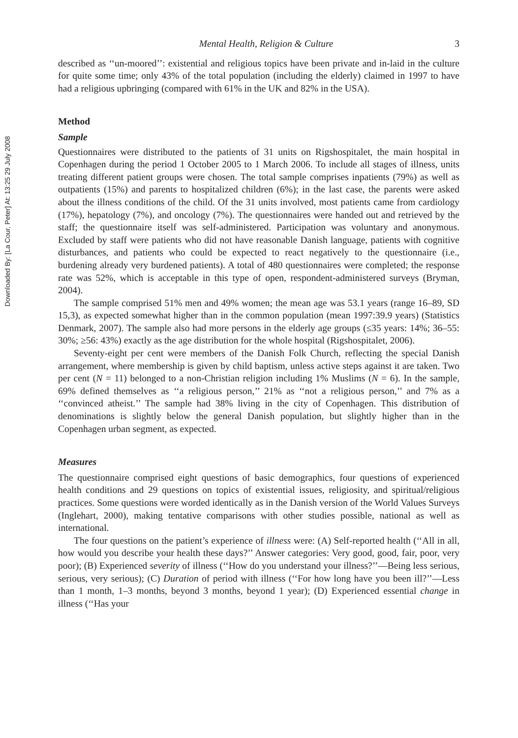Downloaded By: [La Cour, Peter] At: 13:25 29 July 2008
Mental Health, Religion & Culture 3
described as ‘‘un-moored’’: existential and religious topics have been private and in-laid in the culture for quite some time; only 43% of the total population (including the elderly) claimed in 1997 to have had a religious upbringing (compared with 61% in the UK and 82% in the USA).
Method
Sample
Questionnaires were distributed to the patients of 31 units on Rigshospitalet, the main hospital in Copenhagen during the period 1 October 2005 to 1 March 2006. To include all stages of illness, units treating different patient groups were chosen. The total sample comprises inpatients (79%) as well as outpatients (15%) and parents to hospitalized children (6%); in the last case, the parents were asked about the illness conditions of the child. Of the 31 units involved, most patients came from cardiology (17%), hepatology (7%), and oncology (7%). The questionnaires were handed out and retrieved by the staff; the questionnaire itself was self-administered. Participation was voluntary and anonymous. Excluded by staff were patients who did not have reasonable Danish language, patients with cognitive disturbances, and patients who could be expected to react negatively to the questionnaire (i.e., burdening already very burdened patients). A total of 480 questionnaires were completed; the response rate was 52%, which is acceptable in this type of open, respondent-administered surveys (Bryman, 2004).
The sample comprised 51% men and 49% women; the mean age was 53.1 years (range 16–89, SD 15,3), as expected somewhat higher than in the common population (mean 1997:39.9 years) (Statistics Denmark, 2007). The sample also had more persons in the elderly age groups (≤35 years: 14%; 36–55: 30%; ≥56: 43%) exactly as the age distribution for the whole hospital (Rigshospitalet, 2006).
Seventy-eight per cent were members of the Danish Folk Church, reflecting the special Danish arrangement, where membership is given by child baptism, unless active steps against it are taken. Two per cent (N = 11) belonged to a non-Christian religion including 1% Muslims (N = 6). In the sample, 69% defined themselves as ‘‘a religious person,’’ 21% as ‘‘not a religious person,’’ and 7% as a ‘‘convinced atheist.’’ The sample had 38% living in the city of Copenhagen. This distribution of denominations is slightly below the general Danish population, but slightly higher than in the Copenhagen urban segment, as expected.
Measures
The questionnaire comprised eight questions of basic demographics, four questions of experienced health conditions and 29 questions on topics of existential issues, religiosity, and spiritual/religious practices. Some questions were worded identically as in the Danish version of the World Values Surveys (Inglehart, 2000), making tentative comparisons with other studies possible, national as well as international.
The four questions on the patient’s experience of illness were: (A) Self-reported health (‘‘All in all, how would you describe your health these days?’’ Answer categories: Very good, good, fair, poor, very poor); (B) Experienced severity of illness (‘‘How do you understand your illness?’’—Being less serious, serious, very serious); (C) Duration of period with illness (‘‘For how long have you been ill?’’—Less than 1 month, 1–3 months, beyond 3 months, beyond 1 year); (D) Experienced essential change in illness (‘‘Has your